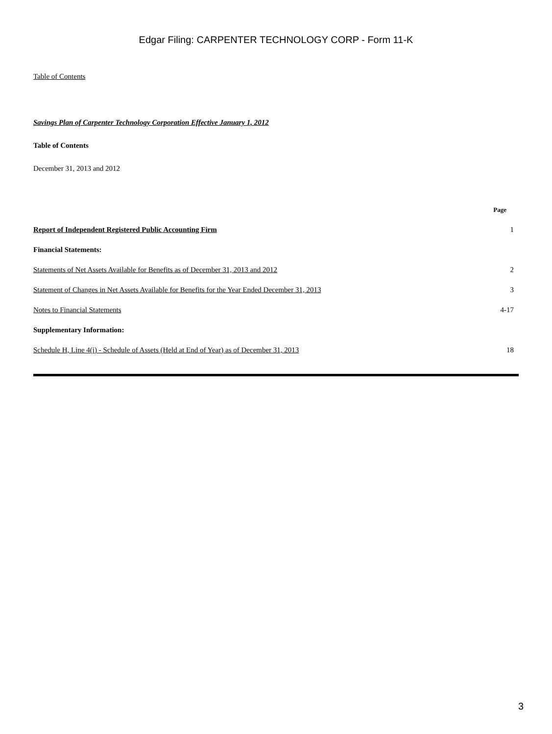Edgar Filing: CARPENTER TECHNOLOGY CORP - Form 11-K
Table of Contents
Savings Plan of Carpenter Technology Corporation Effective January 1, 2012
Table of Contents
December 31, 2013 and 2012
| | Page |
| Report of Independent Registered Public Accounting Firm | 1 |
| Financial Statements: | |
| Statements of Net Assets Available for Benefits as of December 31, 2013 and 2012 | 2 |
| Statement of Changes in Net Assets Available for Benefits for the Year Ended December 31, 2013 | 3 |
| Notes to Financial Statements | 4-17 |
| Supplementary Information: | |
| Schedule H, Line 4(i) - Schedule of Assets (Held at End of Year) as of December 31, 2013 | 18 |
3